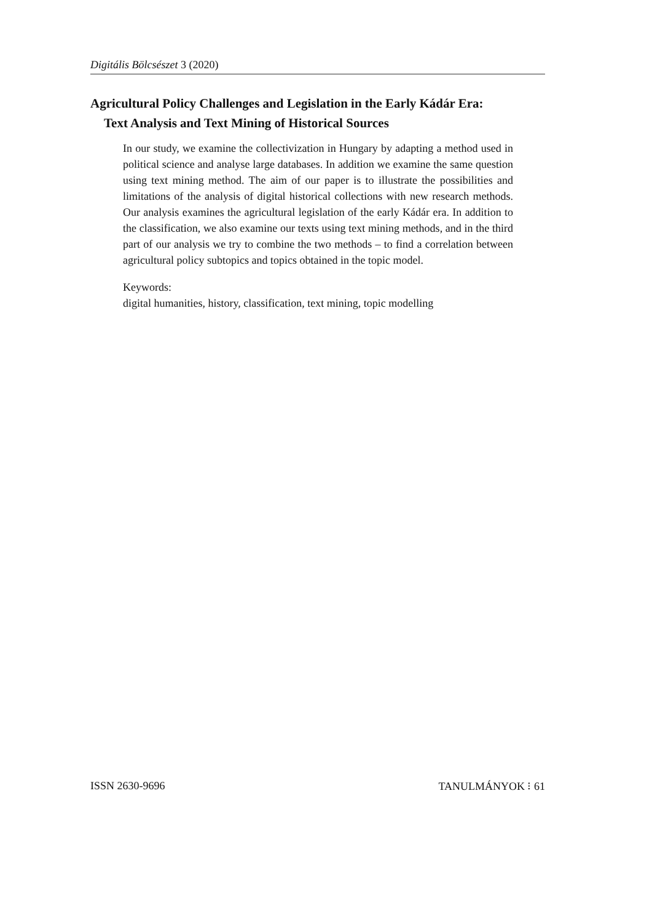Digitális Bölcsészet 3 (2020)
Agricultural Policy Challenges and Legislation in the Early Kádár Era:
Text Analysis and Text Mining of Historical Sources
In our study, we examine the collectivization in Hungary by adapting a method used in political science and analyse large databases. In addition we examine the same question using text mining method. The aim of our paper is to illustrate the possibilities and limitations of the analysis of digital historical collections with new research methods. Our analysis examines the agricultural legislation of the early Kádár era. In addition to the classification, we also examine our texts using text mining methods, and in the third part of our analysis we try to combine the two methods – to find a correlation between agricultural policy subtopics and topics obtained in the topic model.
Keywords:
digital humanities, history, classification, text mining, topic modelling
ISSN 2630-9696 TANULMÁNYOK ⁝ 61